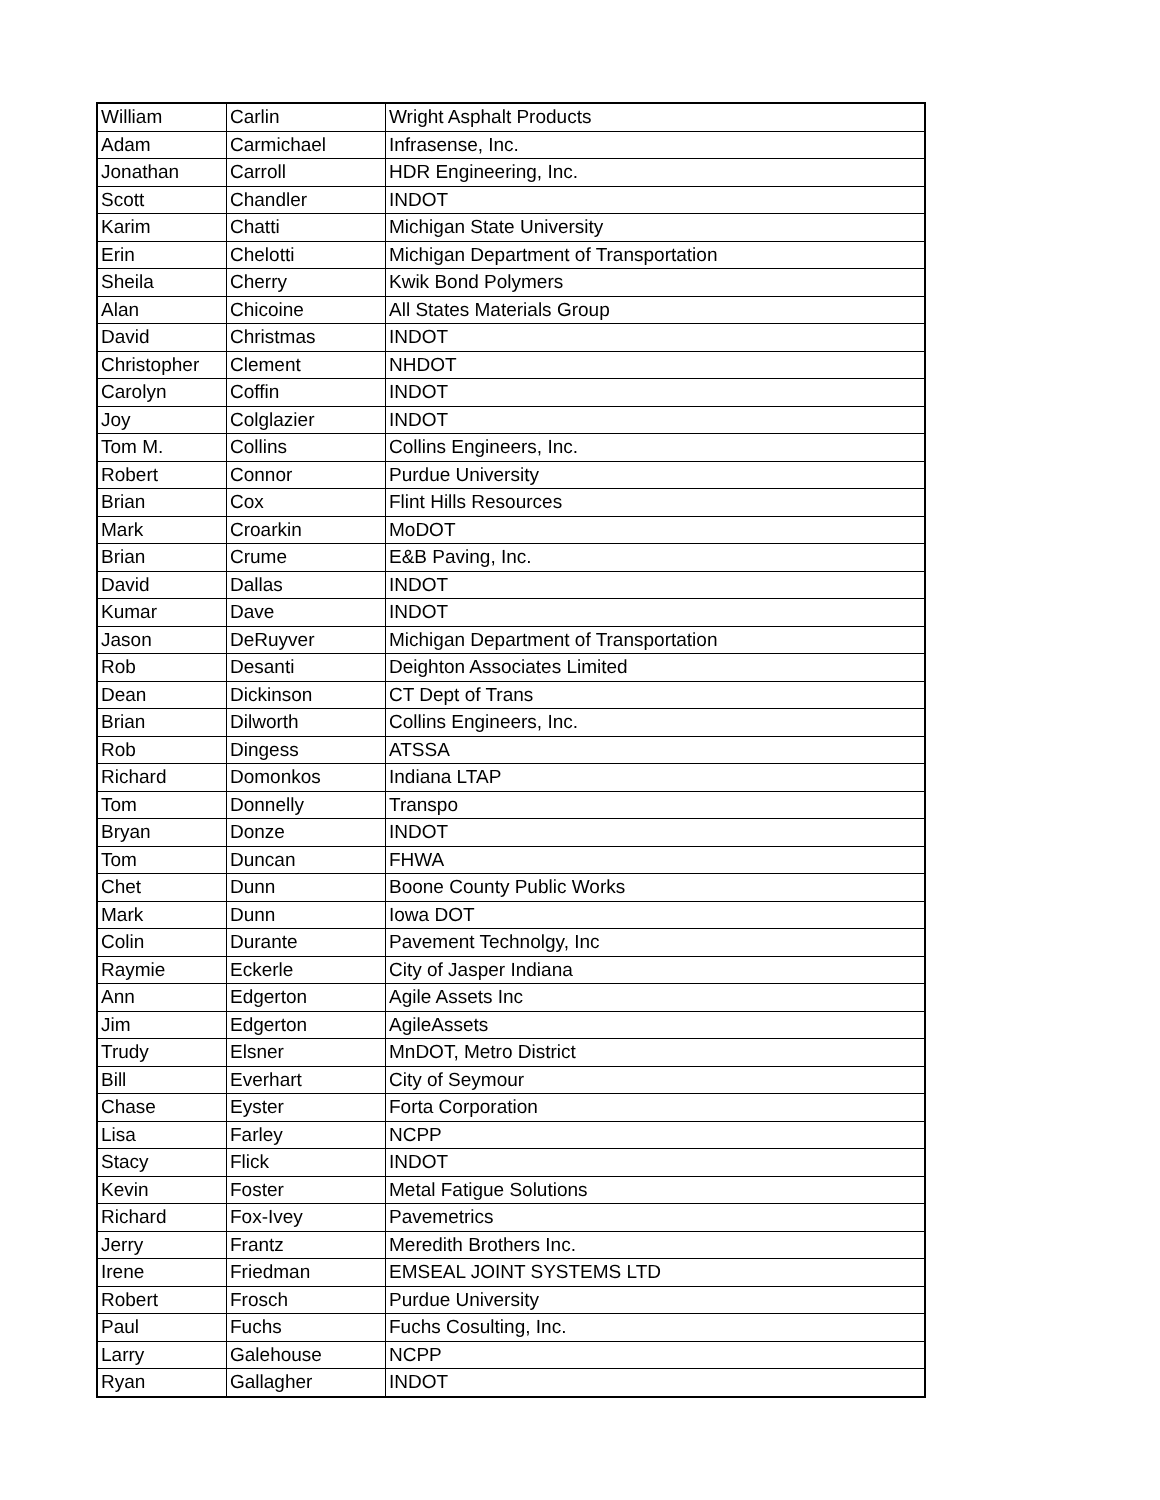| William | Carlin | Wright Asphalt Products |
| Adam | Carmichael | Infrasense, Inc. |
| Jonathan | Carroll | HDR Engineering, Inc. |
| Scott | Chandler | INDOT |
| Karim | Chatti | Michigan State University |
| Erin | Chelotti | Michigan Department of Transportation |
| Sheila | Cherry | Kwik Bond Polymers |
| Alan | Chicoine | All States Materials Group |
| David | Christmas | INDOT |
| Christopher | Clement | NHDOT |
| Carolyn | Coffin | INDOT |
| Joy | Colglazier | INDOT |
| Tom M. | Collins | Collins Engineers, Inc. |
| Robert | Connor | Purdue University |
| Brian | Cox | Flint Hills Resources |
| Mark | Croarkin | MoDOT |
| Brian | Crume | E&B Paving, Inc. |
| David | Dallas | INDOT |
| Kumar | Dave | INDOT |
| Jason | DeRuyver | Michigan Department of Transportation |
| Rob | Desanti | Deighton Associates Limited |
| Dean | Dickinson | CT Dept of Trans |
| Brian | Dilworth | Collins Engineers, Inc. |
| Rob | Dingess | ATSSA |
| Richard | Domonkos | Indiana LTAP |
| Tom | Donnelly | Transpo |
| Bryan | Donze | INDOT |
| Tom | Duncan | FHWA |
| Chet | Dunn | Boone County Public Works |
| Mark | Dunn | Iowa DOT |
| Colin | Durante | Pavement Technolgy, Inc |
| Raymie | Eckerle | City of Jasper Indiana |
| Ann | Edgerton | Agile Assets Inc |
| Jim | Edgerton | AgileAssets |
| Trudy | Elsner | MnDOT, Metro District |
| Bill | Everhart | City of Seymour |
| Chase | Eyster | Forta Corporation |
| Lisa | Farley | NCPP |
| Stacy | Flick | INDOT |
| Kevin | Foster | Metal Fatigue Solutions |
| Richard | Fox-Ivey | Pavemetrics |
| Jerry | Frantz | Meredith Brothers Inc. |
| Irene | Friedman | EMSEAL JOINT SYSTEMS LTD |
| Robert | Frosch | Purdue University |
| Paul | Fuchs | Fuchs Cosulting, Inc. |
| Larry | Galehouse | NCPP |
| Ryan | Gallagher | INDOT |